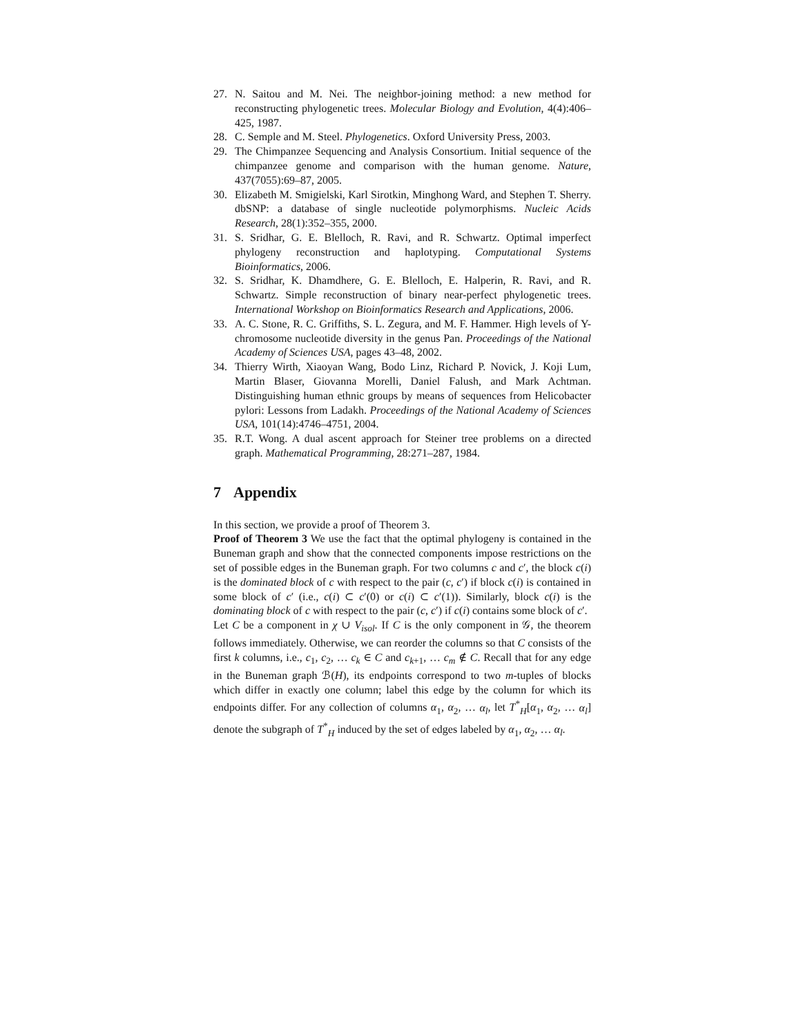27. N. Saitou and M. Nei. The neighbor-joining method: a new method for reconstructing phylogenetic trees. Molecular Biology and Evolution, 4(4):406–425, 1987.
28. C. Semple and M. Steel. Phylogenetics. Oxford University Press, 2003.
29. The Chimpanzee Sequencing and Analysis Consortium. Initial sequence of the chimpanzee genome and comparison with the human genome. Nature, 437(7055):69–87, 2005.
30. Elizabeth M. Smigielski, Karl Sirotkin, Minghong Ward, and Stephen T. Sherry. dbSNP: a database of single nucleotide polymorphisms. Nucleic Acids Research, 28(1):352–355, 2000.
31. S. Sridhar, G. E. Blelloch, R. Ravi, and R. Schwartz. Optimal imperfect phylogeny reconstruction and haplotyping. Computational Systems Bioinformatics, 2006.
32. S. Sridhar, K. Dhamdhere, G. E. Blelloch, E. Halperin, R. Ravi, and R. Schwartz. Simple reconstruction of binary near-perfect phylogenetic trees. International Workshop on Bioinformatics Research and Applications, 2006.
33. A. C. Stone, R. C. Griffiths, S. L. Zegura, and M. F. Hammer. High levels of Y-chromosome nucleotide diversity in the genus Pan. Proceedings of the National Academy of Sciences USA, pages 43–48, 2002.
34. Thierry Wirth, Xiaoyan Wang, Bodo Linz, Richard P. Novick, J. Koji Lum, Martin Blaser, Giovanna Morelli, Daniel Falush, and Mark Achtman. Distinguishing human ethnic groups by means of sequences from Helicobacter pylori: Lessons from Ladakh. Proceedings of the National Academy of Sciences USA, 101(14):4746–4751, 2004.
35. R.T. Wong. A dual ascent approach for Steiner tree problems on a directed graph. Mathematical Programming, 28:271–287, 1984.
7 Appendix
In this section, we provide a proof of Theorem 3.
Proof of Theorem 3 We use the fact that the optimal phylogeny is contained in the Buneman graph and show that the connected components impose restrictions on the set of possible edges in the Buneman graph. For two columns c and c′, the block c(i) is the dominated block of c with respect to the pair (c, c′) if block c(i) is contained in some block of c′ (i.e., c(i) ⊂ c′(0) or c(i) ⊂ c′(1)). Similarly, block c(i) is the dominating block of c with respect to the pair (c, c′) if c(i) contains some block of c′.
Let C be a component in χ ∪ V<sub>isol</sub>. If C is the only component in 𝒢, the theorem follows immediately. Otherwise, we can reorder the columns so that C consists of the first k columns, i.e., c<sub>1</sub>, c<sub>2</sub>, … c<sub>k</sub> ∈ C and c<sub>k+1</sub>, … c<sub>m</sub> ∉ C. Recall that for any edge in the Buneman graph ℬ(H), its endpoints correspond to two m-tuples of blocks which differ in exactly one column; label this edge by the column for which its endpoints differ. For any collection of columns α<sub>1</sub>, α<sub>2</sub>, … α<sub>l</sub>, let T<sup>*</sup><sub>H</sub>[α<sub>1</sub>, α<sub>2</sub>, … α<sub>l</sub>] denote the subgraph of T<sup>*</sup><sub>H</sub> induced by the set of edges labeled by α<sub>1</sub>, α<sub>2</sub>, … α<sub>l</sub>.